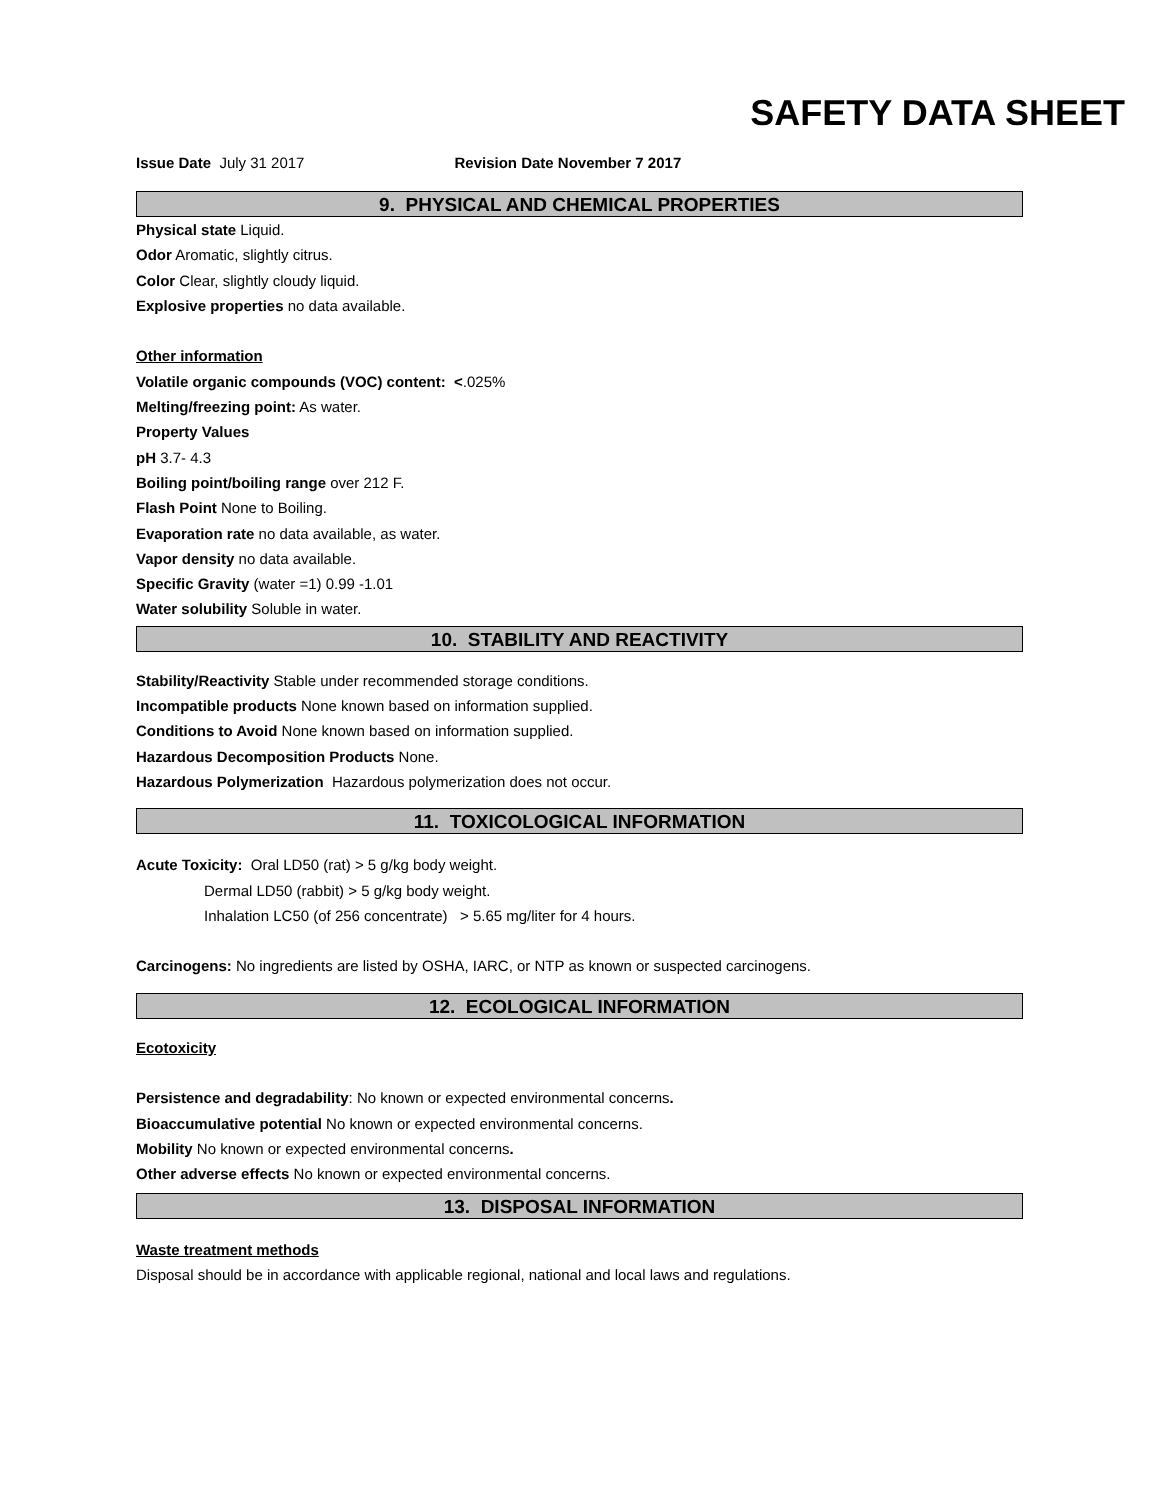SAFETY DATA SHEET
Issue Date July 31 2017 Revision Date November 7 2017
9. PHYSICAL AND CHEMICAL PROPERTIES
Physical state Liquid.
Odor Aromatic, slightly citrus.
Color Clear, slightly cloudy liquid.
Explosive properties no data available.
Other information
Volatile organic compounds (VOC) content: <.025%
Melting/freezing point: As water.
Property Values
pH 3.7- 4.3
Boiling point/boiling range over 212 F.
Flash Point None to Boiling.
Evaporation rate no data available, as water.
Vapor density no data available.
Specific Gravity (water =1) 0.99 -1.01
Water solubility Soluble in water.
10. STABILITY AND REACTIVITY
Stability/Reactivity Stable under recommended storage conditions.
Incompatible products None known based on information supplied.
Conditions to Avoid None known based on information supplied.
Hazardous Decomposition Products None.
Hazardous Polymerization Hazardous polymerization does not occur.
11. TOXICOLOGICAL INFORMATION
Acute Toxicity: Oral LD50 (rat) > 5 g/kg body weight.
Dermal LD50 (rabbit) > 5 g/kg body weight.
Inhalation LC50 (of 256 concentrate) > 5.65 mg/liter for 4 hours.
Carcinogens: No ingredients are listed by OSHA, IARC, or NTP as known or suspected carcinogens.
12. ECOLOGICAL INFORMATION
Ecotoxicity
Persistence and degradability: No known or expected environmental concerns.
Bioaccumulative potential No known or expected environmental concerns.
Mobility No known or expected environmental concerns.
Other adverse effects No known or expected environmental concerns.
13. DISPOSAL INFORMATION
Waste treatment methods
Disposal should be in accordance with applicable regional, national and local laws and regulations.